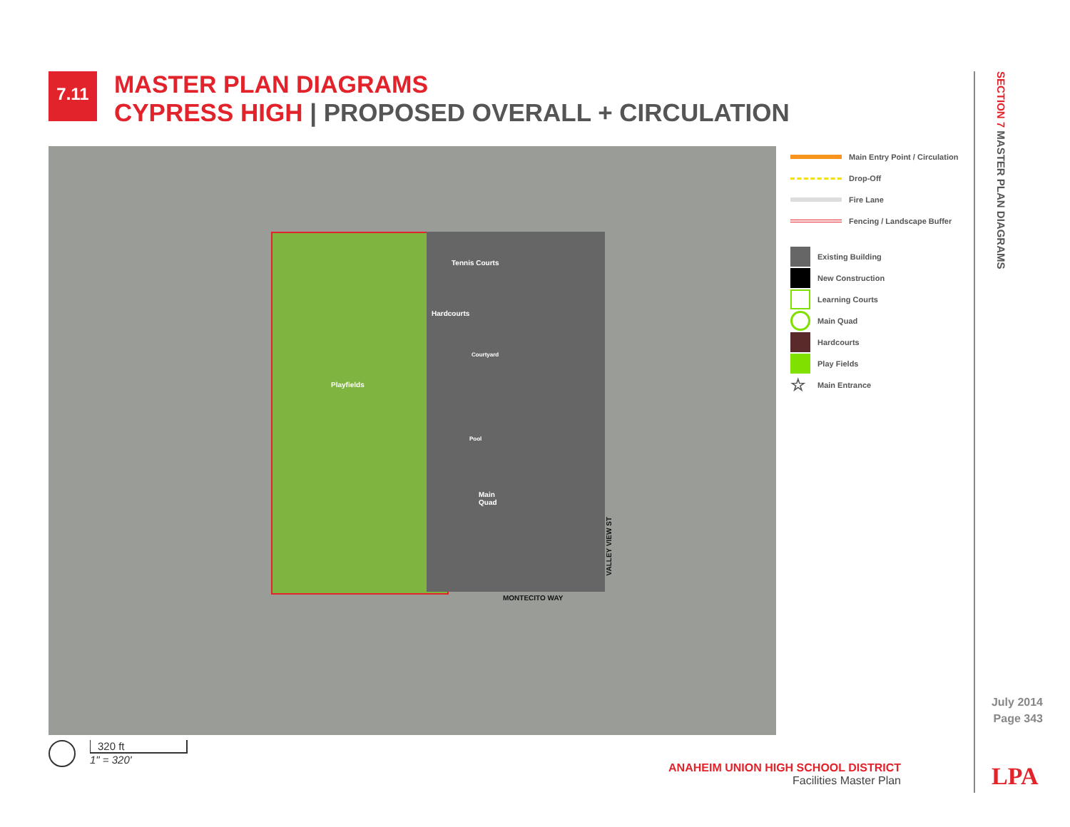7.11
MASTER PLAN DIAGRAMS
CYPRESS HIGH | PROPOSED OVERALL + CIRCULATION
Tennis Courts
Hardcourts
Courtyard
Playfields
Pool
Main
Quad
MONTECITO WAY
VALLEY VIEW ST
Main Entry Point / Circulation
Drop-Off
Fire Lane
Fencing / Landscape Buffer
Existing Building
New Construction
Learning Courts
Main Quad
Hardcourts
Play Fields
☆
Main Entrance
SECTION 7 MASTER PLAN DIAGRAMS
July 2014
Page 343
320 ft
1" = 320'
ANAHEIM UNION HIGH SCHOOL DISTRICT
Facilities Master Plan
LPA